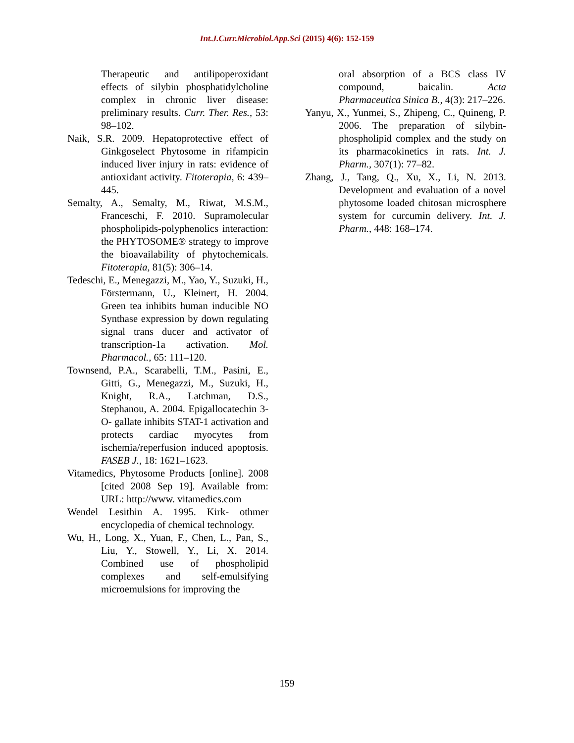Int.J.Curr.Microbiol.App.Sci (2015) 4(6): 152-159
Therapeutic and antilipoperoxidant effects of silybin phosphatidylcholine complex in chronic liver disease: preliminary results. Curr. Ther. Res., 53: 98–102.
Naik, S.R. 2009. Hepatoprotective effect of Ginkgoselect Phytosome in rifampicin induced liver injury in rats: evidence of antioxidant activity. Fitoterapia, 6: 439–445.
Semalty, A., Semalty, M., Riwat, M.S.M., Franceschi, F. 2010. Supramolecular phospholipids-polyphenolics interaction: the PHYTOSOME® strategy to improve the bioavailability of phytochemicals. Fitoterapia, 81(5): 306–14.
Tedeschi, E., Menegazzi, M., Yao, Y., Suzuki, H., Förstermann, U., Kleinert, H. 2004. Green tea inhibits human inducible NO Synthase expression by down regulating signal trans ducer and activator of transcription-1a activation. Mol. Pharmacol., 65: 111–120.
Townsend, P.A., Scarabelli, T.M., Pasini, E., Gitti, G., Menegazzi, M., Suzuki, H., Knight, R.A., Latchman, D.S., Stephanou, A. 2004. Epigallocatechin 3-O- gallate inhibits STAT-1 activation and protects cardiac myocytes from ischemia/reperfusion induced apoptosis. FASEB J., 18: 1621–1623.
Vitamedics, Phytosome Products [online]. 2008 [cited 2008 Sep 19]. Available from: URL: http://www. vitamedics.com
Wendel Lesithin A. 1995. Kirk- othmer encyclopedia of chemical technology.
Wu, H., Long, X., Yuan, F., Chen, L., Pan, S., Liu, Y., Stowell, Y., Li, X. 2014. Combined use of phospholipid complexes and self-emulsifying microemulsions for improving the
oral absorption of a BCS class IV compound, baicalin. Acta Pharmaceutica Sinica B., 4(3): 217–226.
Yanyu, X., Yunmei, S., Zhipeng, C., Quineng, P. 2006. The preparation of silybin-phospholipid complex and the study on its pharmacokinetics in rats. Int. J. Pharm., 307(1): 77–82.
Zhang, J., Tang, Q., Xu, X., Li, N. 2013. Development and evaluation of a novel phytosome loaded chitosan microsphere system for curcumin delivery. Int. J. Pharm., 448: 168–174.
159